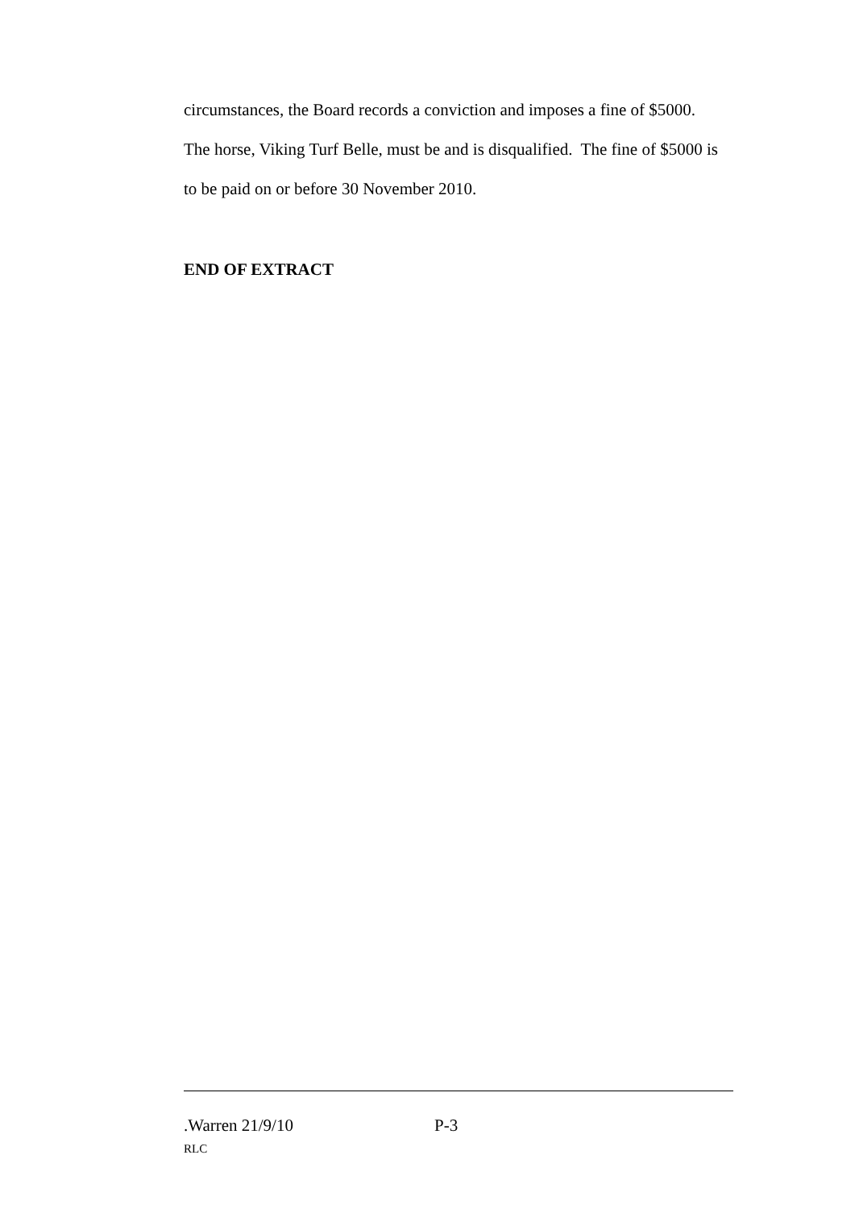circumstances, the Board records a conviction and imposes a fine of $5000.
The horse, Viking Turf Belle, must be and is disqualified. The fine of $5000 is
to be paid on or before 30 November 2010.
END OF EXTRACT
.Warren 21/9/10 P-3
RLC